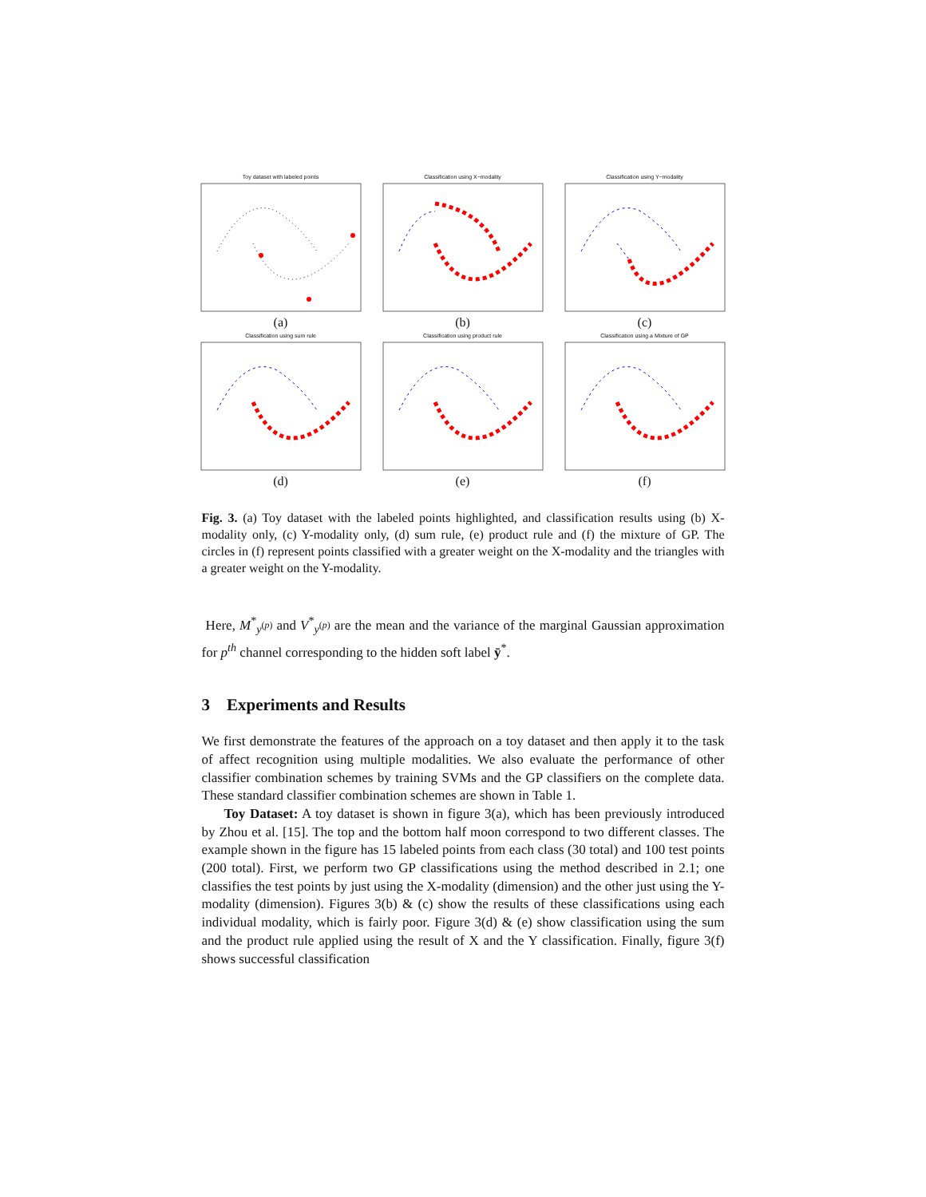Toy dataset with labeled points
(a)
Classification using X−modality
(b)
Classification using Y−modality
(c)
Classification using sum rule
(d)
Classification using product rule
(e)
Classification using a Mixture of GP
(f)
Fig. 3. (a) Toy dataset with the labeled points highlighted, and classification results using (b) X-modality only, (c) Y-modality only, (d) sum rule, (e) product rule and (f) the mixture of GP. The circles in (f) represent points classified with a greater weight on the X-modality and the triangles with a greater weight on the Y-modality.
Here, M<sup>*</sup><sub>y<sup>(p)</sup></sub> and V<sup>*</sup><sub>y<sup>(p)</sup></sub> are the mean and the variance of the marginal Gaussian approximation for p<sup>th</sup> channel corresponding to the hidden soft label ȳ<sup>*</sup>.
3 Experiments and Results
We first demonstrate the features of the approach on a toy dataset and then apply it to the task of affect recognition using multiple modalities. We also evaluate the performance of other classifier combination schemes by training SVMs and the GP classifiers on the complete data. These standard classifier combination schemes are shown in Table 1.
Toy Dataset: A toy dataset is shown in figure 3(a), which has been previously introduced by Zhou et al. [15]. The top and the bottom half moon correspond to two different classes. The example shown in the figure has 15 labeled points from each class (30 total) and 100 test points (200 total). First, we perform two GP classifications using the method described in 2.1; one classifies the test points by just using the X-modality (dimension) and the other just using the Y-modality (dimension). Figures 3(b) & (c) show the results of these classifications using each individual modality, which is fairly poor. Figure 3(d) & (e) show classification using the sum and the product rule applied using the result of X and the Y classification. Finally, figure 3(f) shows successful classification